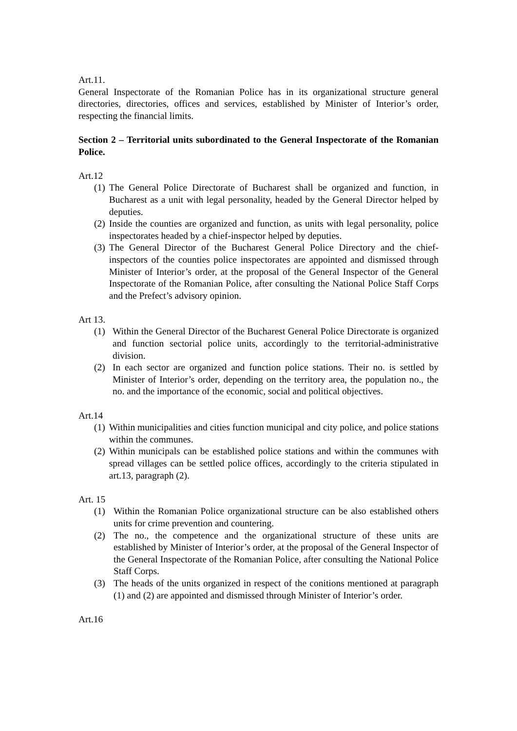Art.11.
General Inspectorate of the Romanian Police has in its organizational structure general directories, directories, offices and services, established by Minister of Interior’s order, respecting the financial limits.
Section 2 – Territorial units subordinated to the General Inspectorate of the Romanian Police.
Art.12
(1) The General Police Directorate of Bucharest shall be organized and function, in Bucharest as a unit with legal personality, headed by the General Director helped by deputies.
(2) Inside the counties are organized and function, as units with legal personality, police inspectorates headed by a chief-inspector helped by deputies.
(3) The General Director of the Bucharest General Police Directory and the chief-inspectors of the counties police inspectorates are appointed and dismissed through Minister of Interior’s order, at the proposal of the General Inspector of the General Inspectorate of the Romanian Police, after consulting the National Police Staff Corps and the Prefect’s advisory opinion.
Art 13.
(1) Within the General Director of the Bucharest General Police Directorate is organized and function sectorial police units, accordingly to the territorial-administrative division.
(2) In each sector are organized and function police stations. Their no. is settled by Minister of Interior’s order, depending on the territory area, the population no., the no. and the importance of the economic, social and political objectives.
Art.14
(1) Within municipalities and cities function municipal and city police, and police stations within the communes.
(2) Within municipals can be established police stations and within the communes with spread villages can be settled police offices, accordingly to the criteria stipulated in art.13, paragraph (2).
Art. 15
(1) Within the Romanian Police organizational structure can be also established others units for crime prevention and countering.
(2) The no., the competence and the organizational structure of these units are established by Minister of Interior’s order, at the proposal of the General Inspector of the General Inspectorate of the Romanian Police, after consulting the National Police Staff Corps.
(3) The heads of the units organized in respect of the conitions mentioned at paragraph (1) and (2) are appointed and dismissed through Minister of Interior’s order.
Art.16